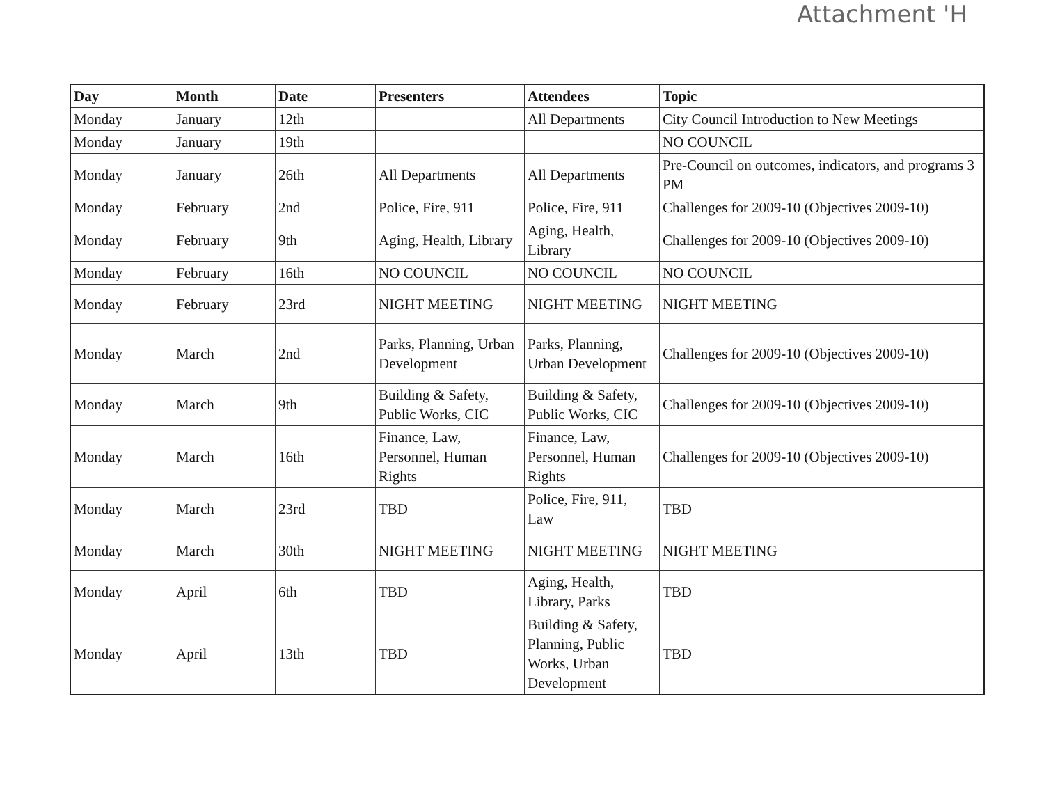Attachment 'H
| Day | Month | Date | Presenters | Attendees | Topic |
| --- | --- | --- | --- | --- | --- |
| Monday | January | 12th | | All Departments | City Council Introduction to New Meetings |
| Monday | January | 19th | | | NO COUNCIL |
| Monday | January | 26th | All Departments | All Departments | Pre-Council on outcomes, indicators, and programs 3 PM |
| Monday | February | 2nd | Police, Fire, 911 | Police, Fire, 911 | Challenges for 2009-10 (Objectives 2009-10) |
| Monday | February | 9th | Aging, Health, Library | Aging, Health, Library | Challenges for 2009-10 (Objectives 2009-10) |
| Monday | February | 16th | NO COUNCIL | NO COUNCIL | NO COUNCIL |
| Monday | February | 23rd | NIGHT MEETING | NIGHT MEETING | NIGHT MEETING |
| Monday | March | 2nd | Parks, Planning, Urban Development | Parks, Planning, Urban Development | Challenges for 2009-10 (Objectives 2009-10) |
| Monday | March | 9th | Building & Safety, Public Works, CIC | Building & Safety, Public Works, CIC | Challenges for 2009-10 (Objectives 2009-10) |
| Monday | March | 16th | Finance, Law, Personnel, Human Rights | Finance, Law, Personnel, Human Rights | Challenges for 2009-10 (Objectives 2009-10) |
| Monday | March | 23rd | TBD | Police, Fire, 911, Law | TBD |
| Monday | March | 30th | NIGHT MEETING | NIGHT MEETING | NIGHT MEETING |
| Monday | April | 6th | TBD | Aging, Health, Library, Parks | TBD |
| Monday | April | 13th | TBD | Building & Safety, Planning, Public Works, Urban Development | TBD |